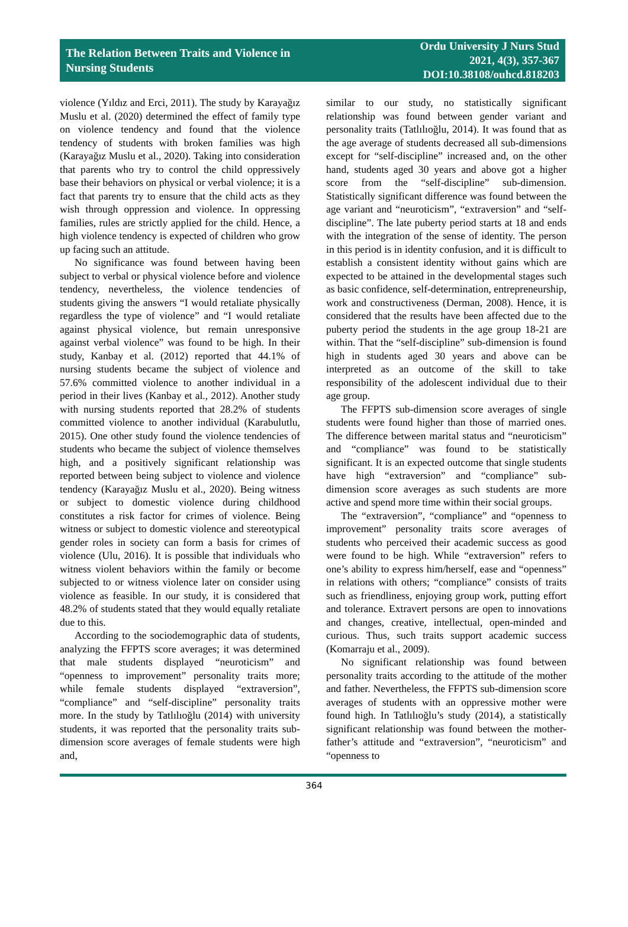The Relation Between Traits and Violence in
Nursing Students
Ordu University J Nurs Stud
2021, 4(3), 357-367
DOI:10.38108/ouhcd.818203
violence (Yıldız and Erci, 2011). The study by Karayağız Muslu et al. (2020) determined the effect of family type on violence tendency and found that the violence tendency of students with broken families was high (Karayağız Muslu et al., 2020). Taking into consideration that parents who try to control the child oppressively base their behaviors on physical or verbal violence; it is a fact that parents try to ensure that the child acts as they wish through oppression and violence. In oppressing families, rules are strictly applied for the child. Hence, a high violence tendency is expected of children who grow up facing such an attitude.
No significance was found between having been subject to verbal or physical violence before and violence tendency, nevertheless, the violence tendencies of students giving the answers “I would retaliate physically regardless the type of violence” and “I would retaliate against physical violence, but remain unresponsive against verbal violence” was found to be high. In their study, Kanbay et al. (2012) reported that 44.1% of nursing students became the subject of violence and 57.6% committed violence to another individual in a period in their lives (Kanbay et al., 2012). Another study with nursing students reported that 28.2% of students committed violence to another individual (Karabulutlu, 2015). One other study found the violence tendencies of students who became the subject of violence themselves high, and a positively significant relationship was reported between being subject to violence and violence tendency (Karayağız Muslu et al., 2020). Being witness or subject to domestic violence during childhood constitutes a risk factor for crimes of violence. Being witness or subject to domestic violence and stereotypical gender roles in society can form a basis for crimes of violence (Ulu, 2016). It is possible that individuals who witness violent behaviors within the family or become subjected to or witness violence later on consider using violence as feasible. In our study, it is considered that 48.2% of students stated that they would equally retaliate due to this.
According to the sociodemographic data of students, analyzing the FFPTS score averages; it was determined that male students displayed “neuroticism” and “openness to improvement” personality traits more; while female students displayed “extraversion”, “compliance” and “self-discipline” personality traits more. In the study by Tatlılıoğlu (2014) with university students, it was reported that the personality traits sub-dimension score averages of female students were high and,
similar to our study, no statistically significant relationship was found between gender variant and personality traits (Tatlılıoğlu, 2014). It was found that as the age average of students decreased all sub-dimensions except for “self-discipline” increased and, on the other hand, students aged 30 years and above got a higher score from the “self-discipline” sub-dimension. Statistically significant difference was found between the age variant and “neuroticism”, “extraversion” and “self-discipline”. The late puberty period starts at 18 and ends with the integration of the sense of identity. The person in this period is in identity confusion, and it is difficult to establish a consistent identity without gains which are expected to be attained in the developmental stages such as basic confidence, self-determination, entrepreneurship, work and constructiveness (Derman, 2008). Hence, it is considered that the results have been affected due to the puberty period the students in the age group 18-21 are within. That the “self-discipline” sub-dimension is found high in students aged 30 years and above can be interpreted as an outcome of the skill to take responsibility of the adolescent individual due to their age group.
The FFPTS sub-dimension score averages of single students were found higher than those of married ones. The difference between marital status and “neuroticism” and “compliance” was found to be statistically significant. It is an expected outcome that single students have high “extraversion” and “compliance” sub-dimension score averages as such students are more active and spend more time within their social groups.
The “extraversion”, “compliance” and “openness to improvement” personality traits score averages of students who perceived their academic success as good were found to be high. While “extraversion” refers to one’s ability to express him/herself, ease and “openness” in relations with others; “compliance” consists of traits such as friendliness, enjoying group work, putting effort and tolerance. Extravert persons are open to innovations and changes, creative, intellectual, open-minded and curious. Thus, such traits support academic success (Komarraju et al., 2009).
No significant relationship was found between personality traits according to the attitude of the mother and father. Nevertheless, the FFPTS sub-dimension score averages of students with an oppressive mother were found high. In Tatlılıoğlu’s study (2014), a statistically significant relationship was found between the mother-father’s attitude and “extraversion”, “neuroticism” and “openness to
364